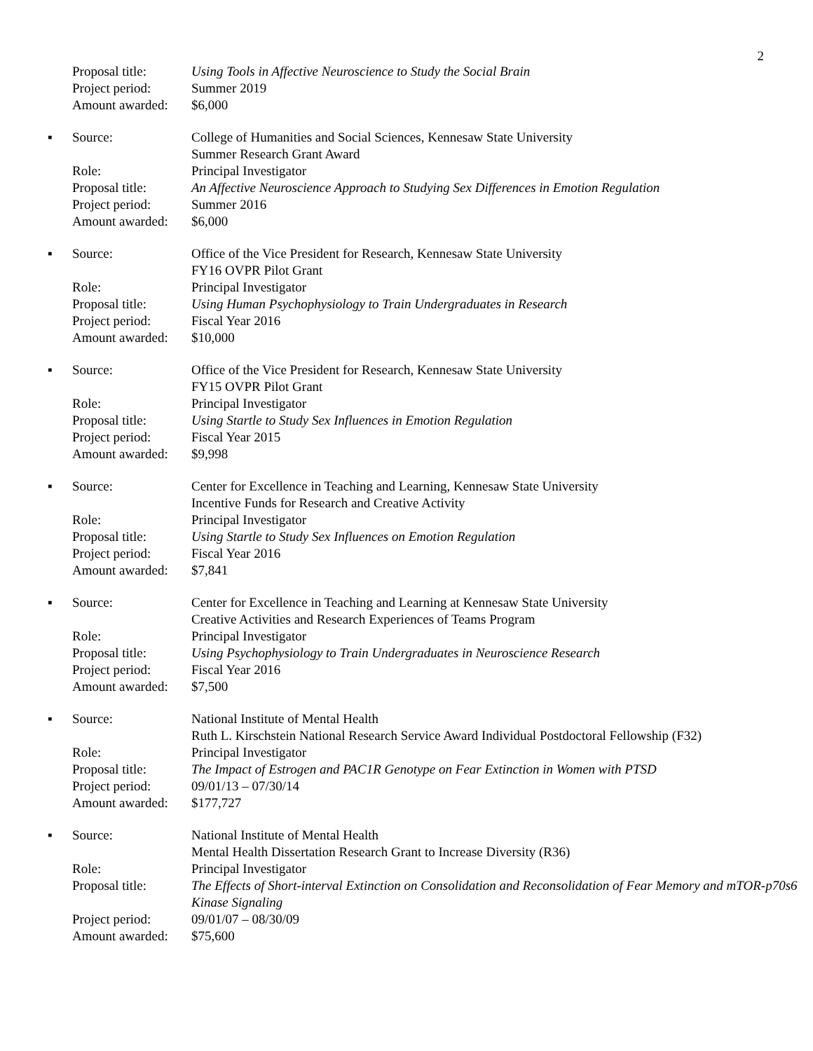2
| | Proposal title: | Using Tools in Affective Neuroscience to Study the Social Brain |
| | Project period: | Summer 2019 |
| | Amount awarded: | $6,000 |
| ▪ | Source: | College of Humanities and Social Sciences, Kennesaw State University Summer Research Grant Award |
| | Role: | Principal Investigator |
| | Proposal title: | An Affective Neuroscience Approach to Studying Sex Differences in Emotion Regulation |
| | Project period: | Summer 2016 |
| | Amount awarded: | $6,000 |
| ▪ | Source: | Office of the Vice President for Research, Kennesaw State University FY16 OVPR Pilot Grant |
| | Role: | Principal Investigator |
| | Proposal title: | Using Human Psychophysiology to Train Undergraduates in Research |
| | Project period: | Fiscal Year 2016 |
| | Amount awarded: | $10,000 |
| ▪ | Source: | Office of the Vice President for Research, Kennesaw State University FY15 OVPR Pilot Grant |
| | Role: | Principal Investigator |
| | Proposal title: | Using Startle to Study Sex Influences in Emotion Regulation |
| | Project period: | Fiscal Year 2015 |
| | Amount awarded: | $9,998 |
| ▪ | Source: | Center for Excellence in Teaching and Learning, Kennesaw State University Incentive Funds for Research and Creative Activity |
| | Role: | Principal Investigator |
| | Proposal title: | Using Startle to Study Sex Influences on Emotion Regulation |
| | Project period: | Fiscal Year 2016 |
| | Amount awarded: | $7,841 |
| ▪ | Source: | Center for Excellence in Teaching and Learning at Kennesaw State University Creative Activities and Research Experiences of Teams Program |
| | Role: | Principal Investigator |
| | Proposal title: | Using Psychophysiology to Train Undergraduates in Neuroscience Research |
| | Project period: | Fiscal Year 2016 |
| | Amount awarded: | $7,500 |
| ▪ | Source: | National Institute of Mental Health Ruth L. Kirschstein National Research Service Award Individual Postdoctoral Fellowship (F32) |
| | Role: | Principal Investigator |
| | Proposal title: | The Impact of Estrogen and PAC1R Genotype on Fear Extinction in Women with PTSD |
| | Project period: | 09/01/13 – 07/30/14 |
| | Amount awarded: | $177,727 |
| ▪ | Source: | National Institute of Mental Health Mental Health Dissertation Research Grant to Increase Diversity (R36) |
| | Role: | Principal Investigator |
| | Proposal title: | The Effects of Short-interval Extinction on Consolidation and Reconsolidation of Fear Memory and mTOR-p70s6 Kinase Signaling |
| | Project period: | 09/01/07 – 08/30/09 |
| | Amount awarded: | $75,600 |